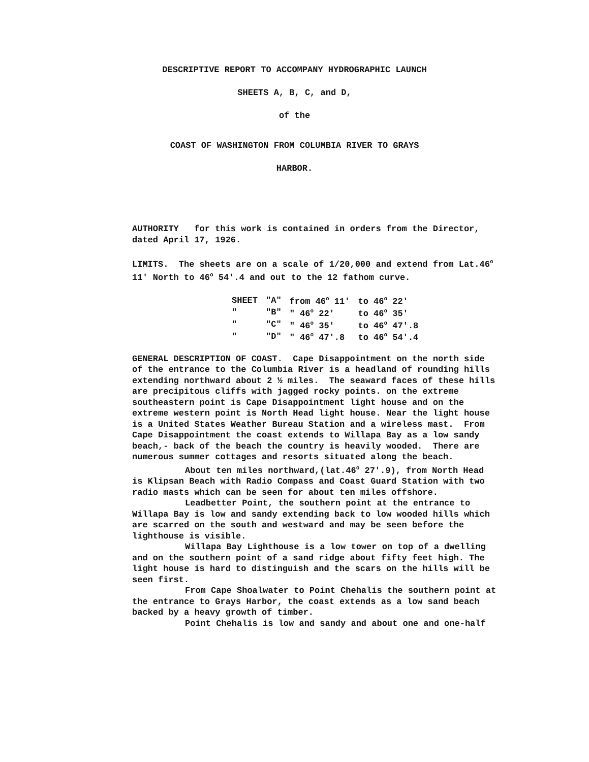DESCRIPTIVE REPORT TO ACCOMPANY HYDROGRAPHIC LAUNCH
SHEETS A, B, C, and D,
of the
COAST OF WASHINGTON FROM COLUMBIA RIVER TO GRAYS
HARBOR.
AUTHORITY for this work is contained in orders from the Director, dated April 17, 1926.
LIMITS. The sheets are on a scale of 1/20,000 and extend from Lat.46<sup>o</sup> 11' North to 46<sup>o</sup> 54'.4 and out to the 12 fathom curve.
| SHEET | "A" | from 46<sup>o</sup> 11' | to 46<sup>o</sup> 22' |
| " | "B" | " 46<sup>o</sup> 22' | to 46<sup>o</sup> 35' |
| " | "C" | " 46<sup>o</sup> 35' | to 46<sup>o</sup> 47'.8 |
| " | "D" | " 46<sup>o</sup> 47'.8 | to 46<sup>o</sup> 54'.4 |
GENERAL DESCRIPTION OF COAST. Cape Disappointment on the north side of the entrance to the Columbia River is a headland of rounding hills extending northward about 2 ½ miles. The seaward faces of these hills are precipitous cliffs with jagged rocky points. on the extreme southeastern point is Cape Disappointment light house and on the extreme western point is North Head light house. Near the light house is a United States Weather Bureau Station and a wireless mast. From Cape Disappointment the coast extends to Willapa Bay as a low sandy beach,- back of the beach the country is heavily wooded. There are numerous summer cottages and resorts situated along the beach.
About ten miles northward,(lat.46<sup>o</sup> 27'.9), from North Head is Klipsan Beach with Radio Compass and Coast Guard Station with two radio masts which can be seen for about ten miles offshore.
Leadbetter Point, the southern point at the entrance to Willapa Bay is low and sandy extending back to low wooded hills which are scarred on the south and westward and may be seen before the lighthouse is visible.
Willapa Bay Lighthouse is a low tower on top of a dwelling and on the southern point of a sand ridge about fifty feet high. The light house is hard to distinguish and the scars on the hills will be seen first.
From Cape Shoalwater to Point Chehalis the southern point at the entrance to Grays Harbor, the coast extends as a low sand beach backed by a heavy growth of timber.
Point Chehalis is low and sandy and about one and one-half